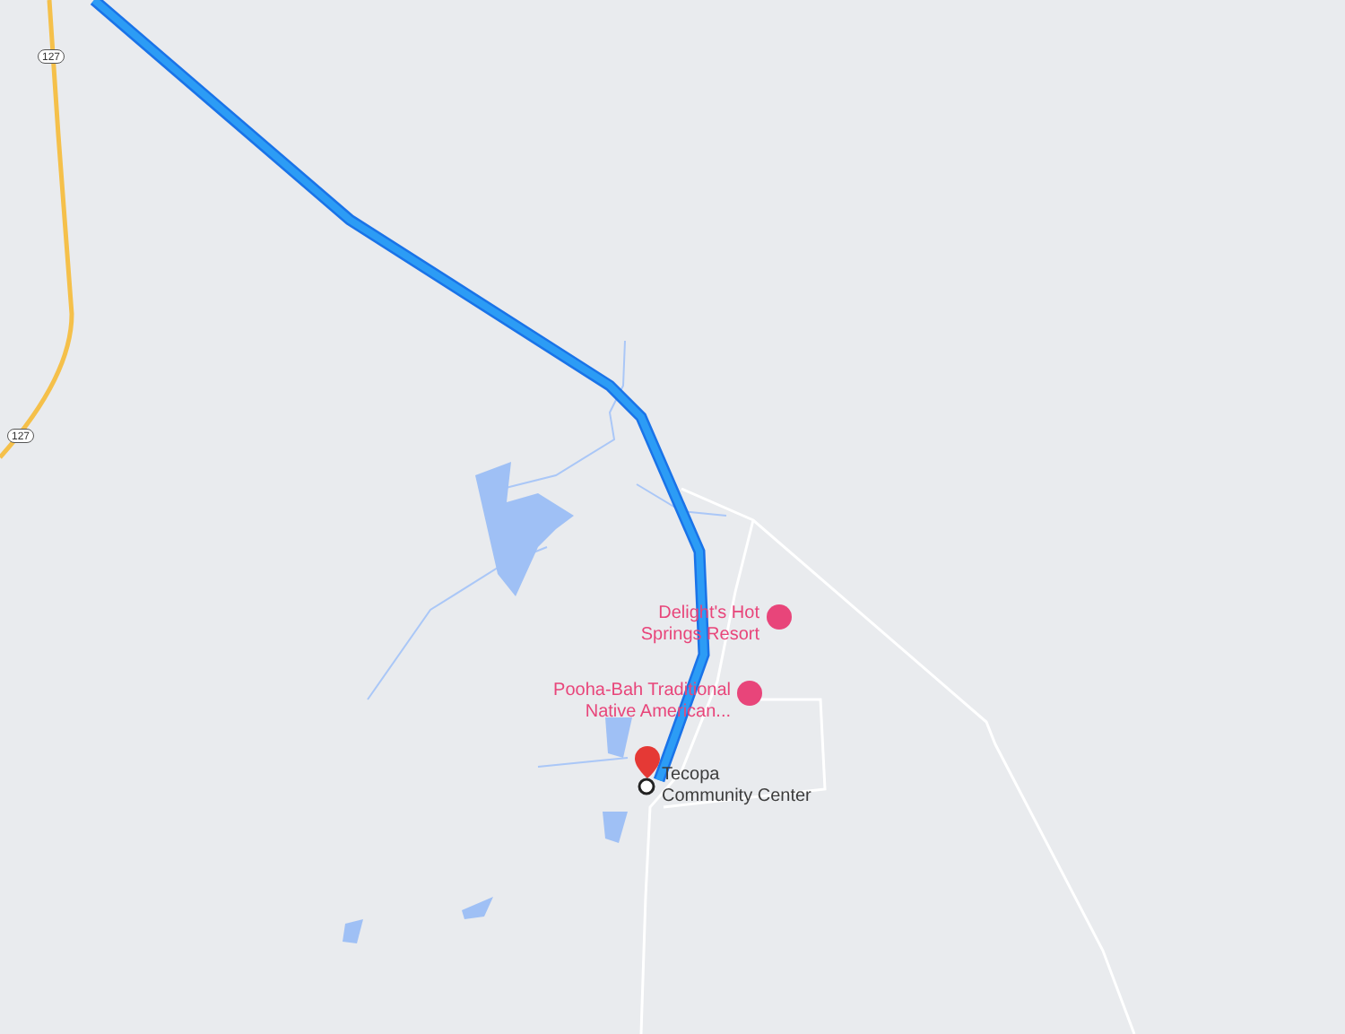127
127
Delight's Hot
Springs Resort
Pooha-Bah Traditional
Native American...
Tecopa
Community Center